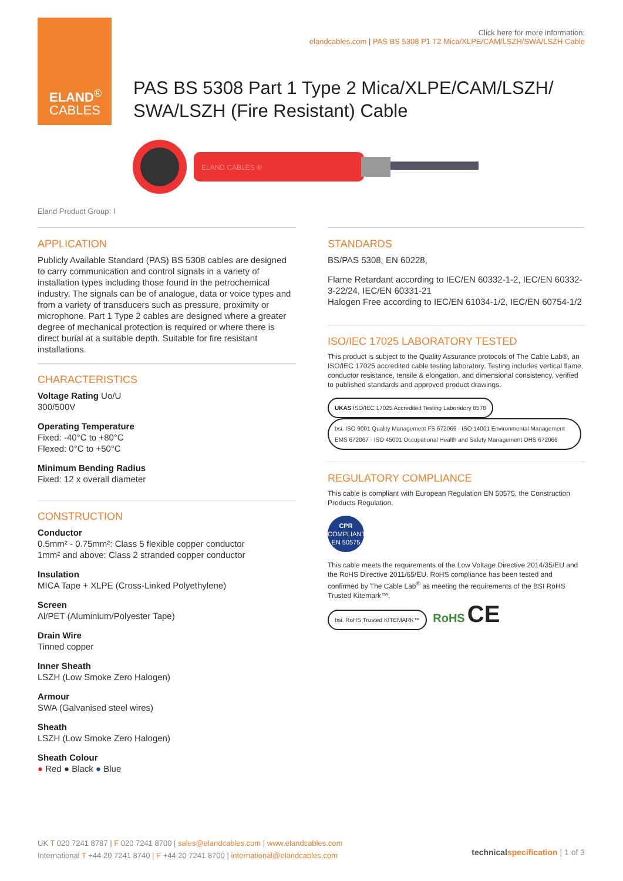ELAND<sup>®</sup>
CABLES
Click here for more information:
elandcables.com | PAS BS 5308 P1 T2 Mica/XLPE/CAM/LSZH/SWA/LSZH Cable
PAS BS 5308 Part 1 Type 2 Mica/XLPE/CAM/LSZH/
SWA/LSZH (Fire Resistant) Cable
ELAND CABLES ®
Eland Product Group: I
APPLICATION
Publicly Available Standard (PAS) BS 5308 cables are designed to carry communication and control signals in a variety of installation types including those found in the petrochemical industry. The signals can be of analogue, data or voice types and from a variety of transducers such as pressure, proximity or microphone. Part 1 Type 2 cables are designed where a greater degree of mechanical protection is required or where there is direct burial at a suitable depth. Suitable for fire resistant installations.
CHARACTERISTICS
Voltage Rating Uo/U
300/500V
Operating Temperature
Fixed: -40°C to +80°C
Flexed: 0°C to +50°C
Minimum Bending Radius
Fixed: 12 x overall diameter
CONSTRUCTION
Conductor
0.5mm² - 0.75mm²: Class 5 flexible copper conductor
1mm² and above: Class 2 stranded copper conductor
Insulation
MICA Tape + XLPE (Cross-Linked Polyethylene)
Screen
Al/PET (Aluminium/Polyester Tape)
Drain Wire
Tinned copper
Inner Sheath
LSZH (Low Smoke Zero Halogen)
Armour
SWA (Galvanised steel wires)
Sheath
LSZH (Low Smoke Zero Halogen)
Sheath Colour
● Red ● Black ● Blue
STANDARDS
BS/PAS 5308, EN 60228,
Flame Retardant according to IEC/EN 60332-1-2, IEC/EN 60332-3-22/24, IEC/EN 60331-21
Halogen Free according to IEC/EN 61034-1/2, IEC/EN 60754-1/2
ISO/IEC 17025 LABORATORY TESTED
This product is subject to the Quality Assurance protocols of The Cable Lab®, an ISO/IEC 17025 accredited cable testing laboratory. Testing includes vertical flame, conductor resistance, tensile & elongation, and dimensional consistency, verified to published standards and approved product drawings.
UKAS ISO/IEC 17025 Accredited Testing Laboratory 8578 bsi. ISO 9001 Quality Management FS 672069 · ISO 14001 Environmental Management EMS 672067 · ISO 45001 Occupational Health and Safety Management OHS 672066
REGULATORY COMPLIANCE
This cable is compliant with European Regulation EN 50575, the Construction Products Regulation.
CPR
COMPLIANT
EN 50575
This cable meets the requirements of the Low Voltage Directive 2014/35/EU and the RoHS Directive 2011/65/EU. RoHS compliance has been tested and confirmed by The Cable Lab<sup>®</sup> as meeting the requirements of the BSI RoHS Trusted Kitemark™.
bsi. RoHS Trusted KITEMARK™ RoHS CE
UK T 020 7241 8787 | F 020 7241 8700 | sales@elandcables.com | www.elandcables.com
International T +44 20 7241 8740 | F +44 20 7241 8700 | international@elandcables.com
technical specification | 1 of 3